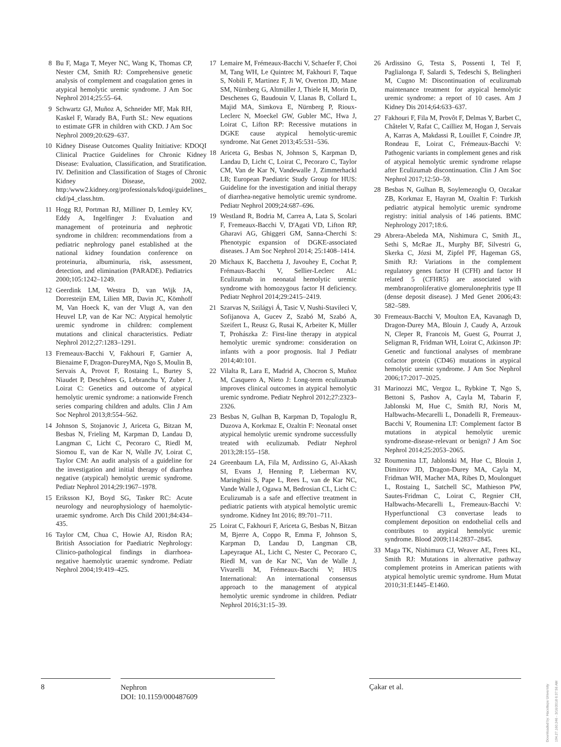8 Bu F, Maga T, Meyer NC, Wang K, Thomas CP, Nester CM, Smith RJ: Comprehensive genetic analysis of complement and coagulation genes in atypical hemolytic uremic syndrome. J Am Soc Nephrol 2014;25:55–64.
9 Schwartz GJ, Muñoz A, Schneider MF, Mak RH, Kaskel F, Warady BA, Furth SL: New equations to estimate GFR in children with CKD. J Am Soc Nephrol 2009;20:629–637.
10 Kidney Disease Outcomes Quality Initiative: KDOQI Clinical Practice Guidelines for Chronic Kidney Disease: Evaluation, Classification, and Stratification. IV. Definition and Classification of Stages of Chronic Kidney Disease, 2002. http:/www2.kidney.org/professionals/kdoqi/guidelines_ ckd/p4_class.htm.
11 Hogg RJ, Portman RJ, Milliner D, Lemley KV, Eddy A, Ingelfinger J: Evaluation and management of proteinuria and nephrotic syndrome in children: recommendations from a pediatric nephrology panel established at the national kidney foundation conference on proteinuria, albuminuria, risk, assessment, detection, and elimination (PARADE). Pediatrics 2000;105:1242–1249.
12 Geerdink LM, Westra D, van Wijk JA, Dorresteijn EM, Lilien MR, Davin JC, Kömhoff M, Van Hoeck K, van der Vlugt A, van den Heuvel LP, van de Kar NC: Atypical hemolytic uremic syndrome in children: complement mutations and clinical characteristics. Pediatr Nephrol 2012;27:1283–1291.
13 Fremeaux-Bacchi V, Fakhouri F, Garnier A, Bienaime F, Dragon-DureyMA, Ngo S, Moulin B, Servais A, Provot F, Rostaing L, Burtey S, Niaudet P, Deschênes G, Lebranchu Y, Zuber J, Loirat C: Genetics and outcome of atypical hemolytic uremic syndrome: a nationwide French series comparing children and adults. Clin J Am Soc Nephrol 2013;8:554–562.
14 Johnson S, Stojanovic J, Ariceta G, Bitzan M, Besbas N, Frieling M, Karpman D, Landau D, Langman C, Licht C, Pecoraro C, Riedl M, Siomou E, van de Kar N, Walle JV, Loirat C, Taylor CM: An audit analysis of a guideline for the investigation and initial therapy of diarrhea negative (atypical) hemolytic uremic syndrome. Pediatr Nephrol 2014;29:1967–1978.
15 Eriksson KJ, Boyd SG, Tasker RC: Acute neurology and neurophysiology of haemolytic-uraemic syndrome. Arch Dis Child 2001;84:434–435.
16 Taylor CM, Chua C, Howie AJ, Risdon RA; British Association for Paediatric Nephrology: Clinico-pathological findings in diarrhoea-negative haemolytic uraemic syndrome. Pediatr Nephrol 2004;19:419–425.
17 Lemaire M, Frémeaux-Bacchi V, Schaefer F, Choi M, Tang WH, Le Quintrec M, Fakhouri F, Taque S, Nobili F, Martinez F, Ji W, Overton JD, Mane SM, Nürnberg G, Altmüller J, Thiele H, Morin D, Deschenes G, Baudouin V, Llanas B, Collard L, Majid MA, Simkova E, Nürnberg P, Rioux-Leclerc N, Moeckel GW, Gubler MC, Hwa J, Loirat C, Lifton RP: Recessive mutations in DGKE cause atypical hemolytic-uremic syndrome. Nat Genet 2013;45:531–536.
18 Ariceta G, Besbas N, Johnson S, Karpman D, Landau D, Licht C, Loirat C, Pecoraro C, Taylor CM, Van de Kar N, Vandewalle J, Zimmerhackl LB; European Paediatric Study Group for HUS: Guideline for the investigation and initial therapy of diarrhea-negative hemolytic uremic syndrome. Pediatr Nephrol 2009;24:687–696.
19 Westland R, Bodria M, Carrea A, Lata S, Scolari F, Fremeaux-Bacchi V, D'Agati VD, Lifton RP, Gharavi AG, Ghiggeri GM, Sanna-Cherchi S: Phenotypic expansion of DGKE-associated diseases. J Am Soc Nephrol 2014; 25:1408–1414.
20 Michaux K, Bacchetta J, Javouhey E, Cochat P, Frémaux-Bacchi V, Sellier-Leclerc AL: Eculizumab in neonatal hemolytic uremic syndrome with homozygous factor H deficiency. Pediatr Nephrol 2014;29:2415–2419.
21 Szarvas N, Szilágyi Á, Tasic V, Nushi-Stavileci V, Sofijanova A, Gucev Z, Szabó M, Szabó A, Szeifert L, Reusz G, Rusai K, Arbeiter K, Müller T, Prohászka Z: First-line therapy in atypical hemolytic uremic syndrome: consideration on infants with a poor prognosis. Ital J Pediatr 2014;40:101.
22 Vilalta R, Lara E, Madrid A, Chocron S, Muñoz M, Casquero A, Nieto J: Long-term eculizumab improves clinical outcomes in atypical hemolytic uremic syndrome. Pediatr Nephrol 2012;27:2323–2326.
23 Besbas N, Gulhan B, Karpman D, Topaloglu R, Duzova A, Korkmaz E, Ozaltin F: Neonatal onset atypical hemolytic uremic syndrome successfully treated with eculizumab. Pediatr Nephrol 2013;28:155–158.
24 Greenbaum LA, Fila M, Ardissino G, Al-Akash SI, Evans J, Henning P, Lieberman KV, Maringhini S, Pape L, Rees L, van de Kar NC, Vande Walle J, Ogawa M, Bedrosian CL, Licht C: Eculizumab is a safe and effective treatment in pediatric patients with atypical hemolytic uremic syndrome. Kidney Int 2016; 89:701–711.
25 Loirat C, Fakhouri F, Ariceta G, Besbas N, Bitzan M, Bjerre A, Coppo R, Emma F, Johnson S, Karpman D, Landau D, Langman CB, Lapeyraque AL, Licht C, Nester C, Pecoraro C, Riedl M, van de Kar NC, Van de Walle J, Vivarelli M, Frémeaux-Bacchi V; HUS International: An international consensus approach to the management of atypical hemolytic uremic syndrome in children. Pediatr Nephrol 2016;31:15–39.
26 Ardissino G, Testa S, Possenti I, Tel F, Paglialonga F, Salardi S, Tedeschi S, Belingheri M, Cugno M: Discontinuation of eculizumab maintenance treatment for atypical hemolytic uremic syndrome: a report of 10 cases. Am J Kidney Dis 2014;64:633–637.
27 Fakhouri F, Fila M, Provôt F, Delmas Y, Barbet C, Châtelet V, Rafat C, Cailliez M, Hogan J, Servais A, Karras A, Makdassi R, Louillet F, Coindre JP, Rondeau E, Loirat C, Frémeaux-Bacchi V: Pathogenic variants in complement genes and risk of atypical hemolytic uremic syndrome relapse after Eculizumab discontinuation. Clin J Am Soc Nephrol 2017;12:50–59.
28 Besbas N, Gulhan B, Soylemezoglu O, Ozcakar ZB, Korkmaz E, Hayran M, Ozaltin F: Turkish pediatric atypical hemolytic uremic syndrome registry: initial analysis of 146 patients. BMC Nephrology 2017;18:6.
29 Abrera-Abeleda MA, Nishimura C, Smith JL, Sethi S, McRae JL, Murphy BF, Silvestri G, Skerka C, Józsi M, Zipfel PF, Hageman GS, Smith RJ: Variations in the complement regulatory genes factor H (CFH) and factor H related 5 (CFHR5) are associated with membranoproliferative glomerulonephritis type II (dense deposit disease). J Med Genet 2006;43: 582–589.
30 Fremeaux-Bacchi V, Moulton EA, Kavanagh D, Dragon-Durey MA, Blouin J, Caudy A, Arzouk N, Cleper R, Francois M, Guest G, Pourrat J, Seligman R, Fridman WH, Loirat C, Atkinson JP: Genetic and functional analyses of membrane cofactor protein (CD46) mutations in atypical hemolytic uremic syndrome. J Am Soc Nephrol 2006;17:2017–2025.
31 Marinozzi MC, Vergoz L, Rybkine T, Ngo S, Bettoni S, Pashov A, Cayla M, Tabarin F, Jablonski M, Hue C, Smith RJ, Noris M, Halbwachs-Mecarelli L, Donadelli R, Fremeaux-Bacchi V, Roumenina LT: Complement factor B mutations in atypical hemolytic uremic syndrome-disease-relevant or benign? J Am Soc Nephrol 2014;25:2053–2065.
32 Roumenina LT, Jablonski M, Hue C, Blouin J, Dimitrov JD, Dragon-Durey MA, Cayla M, Fridman WH, Macher MA, Ribes D, Moulonguet L, Rostaing L, Satchell SC, Mathieson PW, Sautes-Fridman C, Loirat C, Regnier CH, Halbwachs-Mecarelli L, Fremeaux-Bacchi V: Hyperfunctional C3 convertase leads to complement deposition on endothelial cells and contributes to atypical hemolytic uremic syndrome. Blood 2009;114:2837–2845.
33 Maga TK, Nishimura CJ, Weaver AE, Frees KL, Smith RJ: Mutations in alternative pathway complement proteins in American patients with atypical hemolytic uremic syndrome. Hum Mutat 2010;31:E1445–E1460.
8
Nephron
DOI: 10.1159/000487609
Çakar et al.
Downloaded by: Hacettepe University 194.27.160.246 - 3/16/2018 6:37:56 AM